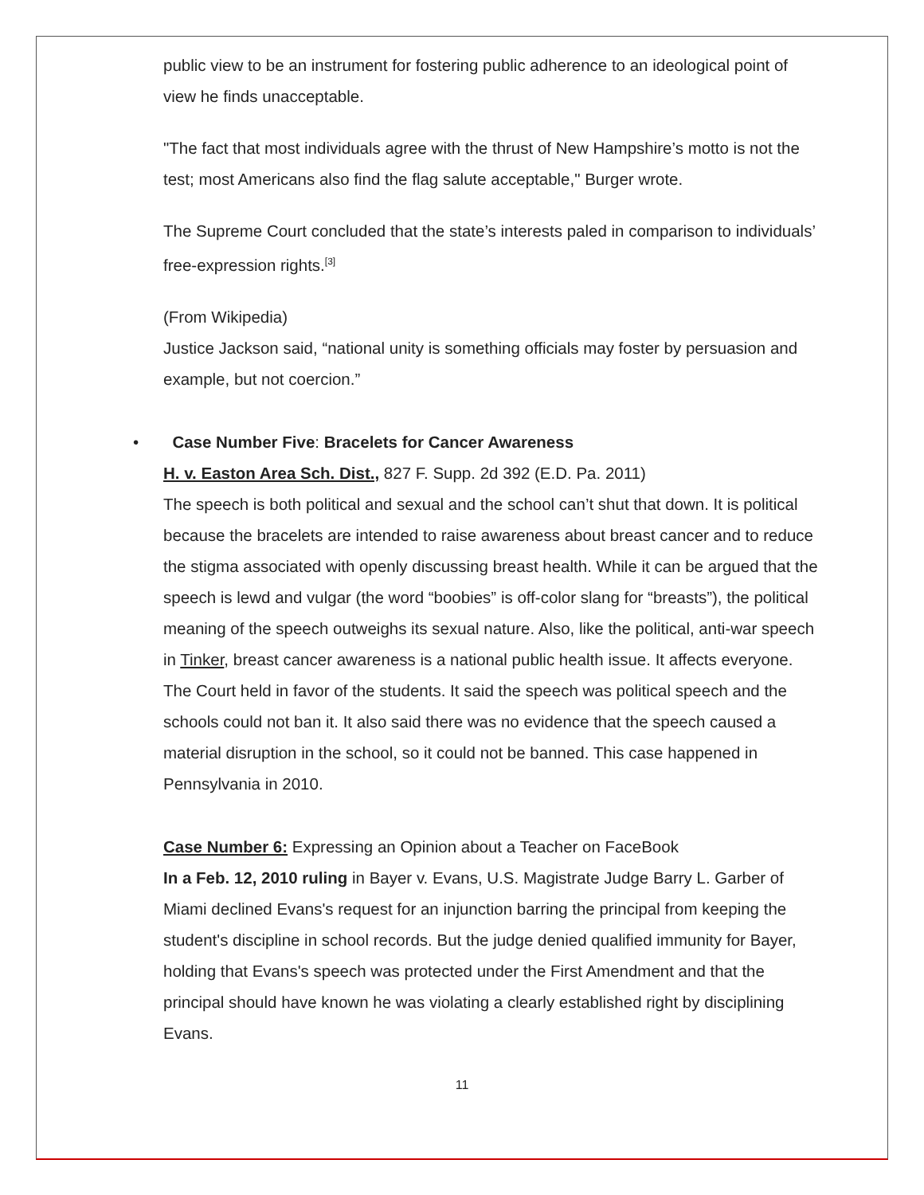public view to be an instrument for fostering public adherence to an ideological point of view he finds unacceptable.
"The fact that most individuals agree with the thrust of New Hampshire’s motto is not the test; most Americans also find the flag salute acceptable," Burger wrote.
The Supreme Court concluded that the state’s interests paled in comparison to individuals’ free-expression rights.<sup>[3]</sup>
(From Wikipedia)
Justice Jackson said, “national unity is something officials may foster by persuasion and example, but not coercion.”
• Case Number Five: Bracelets for Cancer Awareness
H. v. Easton Area Sch. Dist., 827 F. Supp. 2d 392 (E.D. Pa. 2011)
The speech is both political and sexual and the school can’t shut that down. It is political because the bracelets are intended to raise awareness about breast cancer and to reduce the stigma associated with openly discussing breast health. While it can be argued that the speech is lewd and vulgar (the word “boobies” is off-color slang for “breasts”), the political meaning of the speech outweighs its sexual nature. Also, like the political, anti-war speech in Tinker, breast cancer awareness is a national public health issue. It affects everyone.
The Court held in favor of the students. It said the speech was political speech and the schools could not ban it. It also said there was no evidence that the speech caused a material disruption in the school, so it could not be banned. This case happened in Pennsylvania in 2010.
Case Number 6: Expressing an Opinion about a Teacher on FaceBook
In a Feb. 12, 2010 ruling in Bayer v. Evans, U.S. Magistrate Judge Barry L. Garber of Miami declined Evans's request for an injunction barring the principal from keeping the student's discipline in school records. But the judge denied qualified immunity for Bayer, holding that Evans's speech was protected under the First Amendment and that the principal should have known he was violating a clearly established right by disciplining Evans.
11